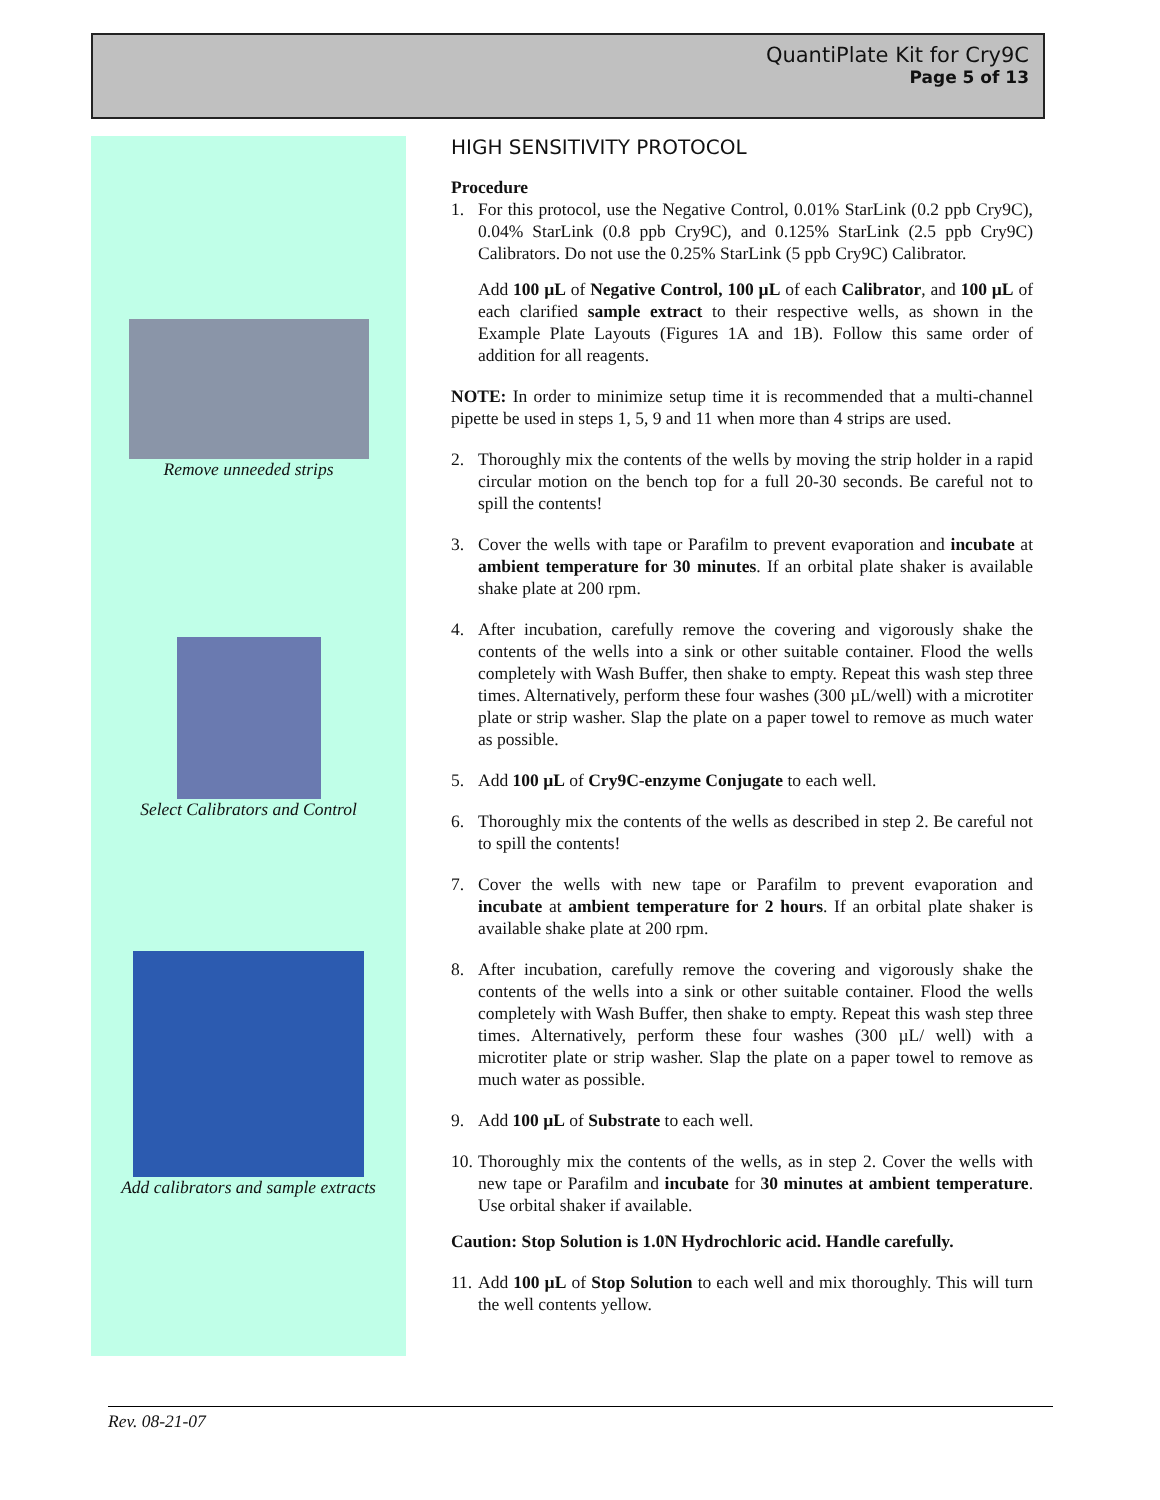QuantiPlate Kit for Cry9C
Page 5 of 13
Remove unneeded strips
Select Calibrators and Control
Add calibrators and sample extracts
HIGH SENSITIVITY PROTOCOL
Procedure
1. For this protocol, use the Negative Control, 0.01% StarLink (0.2 ppb Cry9C), 0.04% StarLink (0.8 ppb Cry9C), and 0.125% StarLink (2.5 ppb Cry9C) Calibrators. Do not use the 0.25% StarLink (5 ppb Cry9C) Calibrator.
Add 100 µL of Negative Control, 100 µL of each Calibrator, and 100 µL of each clarified sample extract to their respective wells, as shown in the Example Plate Layouts (Figures 1A and 1B). Follow this same order of addition for all reagents.
NOTE: In order to minimize setup time it is recommended that a multi-channel pipette be used in steps 1, 5, 9 and 11 when more than 4 strips are used.
2. Thoroughly mix the contents of the wells by moving the strip holder in a rapid circular motion on the bench top for a full 20-30 seconds. Be careful not to spill the contents!
3. Cover the wells with tape or Parafilm to prevent evaporation and incubate at ambient temperature for 30 minutes. If an orbital plate shaker is available shake plate at 200 rpm.
4. After incubation, carefully remove the covering and vigorously shake the contents of the wells into a sink or other suitable container. Flood the wells completely with Wash Buffer, then shake to empty. Repeat this wash step three times. Alternatively, perform these four washes (300 µL/well) with a microtiter plate or strip washer. Slap the plate on a paper towel to remove as much water as possible.
5. Add 100 µL of Cry9C-enzyme Conjugate to each well.
6. Thoroughly mix the contents of the wells as described in step 2. Be careful not to spill the contents!
7. Cover the wells with new tape or Parafilm to prevent evaporation and incubate at ambient temperature for 2 hours. If an orbital plate shaker is available shake plate at 200 rpm.
8. After incubation, carefully remove the covering and vigorously shake the contents of the wells into a sink or other suitable container. Flood the wells completely with Wash Buffer, then shake to empty. Repeat this wash step three times. Alternatively, perform these four washes (300 µL/ well) with a microtiter plate or strip washer. Slap the plate on a paper towel to remove as much water as possible.
9. Add 100 µL of Substrate to each well.
10.
Thoroughly mix the contents of the wells, as in step 2. Cover the wells with new tape or Parafilm and incubate for 30 minutes at ambient temperature. Use orbital shaker if available.
Caution: Stop Solution is 1.0N Hydrochloric acid. Handle carefully.
11.
Add 100 µL of Stop Solution to each well and mix thoroughly. This will turn the well contents yellow.
Rev. 08-21-07